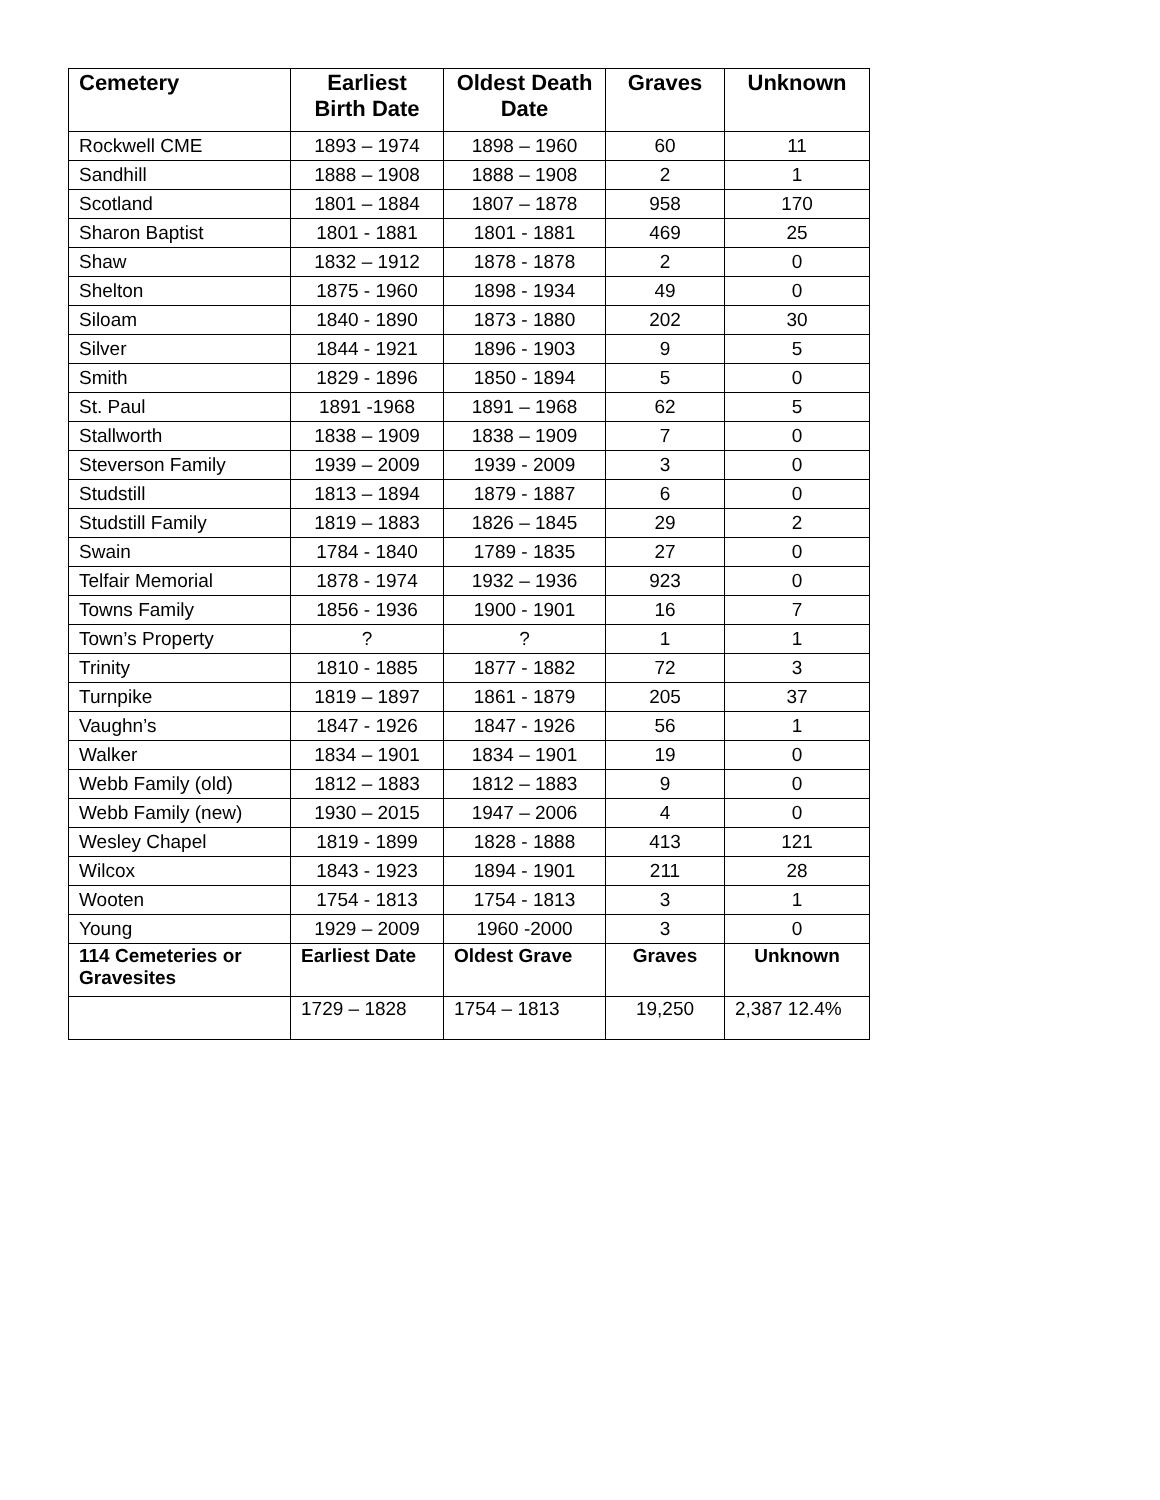| Cemetery | Earliest Birth Date | Oldest Death Date | Graves | Unknown |
| --- | --- | --- | --- | --- |
| Rockwell CME | 1893 – 1974 | 1898 – 1960 | 60 | 11 |
| Sandhill | 1888 – 1908 | 1888 – 1908 | 2 | 1 |
| Scotland | 1801 – 1884 | 1807 – 1878 | 958 | 170 |
| Sharon Baptist | 1801 - 1881 | 1801 - 1881 | 469 | 25 |
| Shaw | 1832 – 1912 | 1878 - 1878 | 2 | 0 |
| Shelton | 1875 - 1960 | 1898 - 1934 | 49 | 0 |
| Siloam | 1840 - 1890 | 1873 - 1880 | 202 | 30 |
| Silver | 1844 - 1921 | 1896 - 1903 | 9 | 5 |
| Smith | 1829 - 1896 | 1850 - 1894 | 5 | 0 |
| St. Paul | 1891 -1968 | 1891 – 1968 | 62 | 5 |
| Stallworth | 1838 – 1909 | 1838 – 1909 | 7 | 0 |
| Steverson Family | 1939 – 2009 | 1939 - 2009 | 3 | 0 |
| Studstill | 1813 – 1894 | 1879 - 1887 | 6 | 0 |
| Studstill Family | 1819 – 1883 | 1826 – 1845 | 29 | 2 |
| Swain | 1784 - 1840 | 1789 - 1835 | 27 | 0 |
| Telfair Memorial | 1878 - 1974 | 1932 – 1936 | 923 | 0 |
| Towns Family | 1856 - 1936 | 1900 - 1901 | 16 | 7 |
| Town’s Property | ? | ? | 1 | 1 |
| Trinity | 1810 - 1885 | 1877 - 1882 | 72 | 3 |
| Turnpike | 1819 – 1897 | 1861 - 1879 | 205 | 37 |
| Vaughn’s | 1847 - 1926 | 1847 - 1926 | 56 | 1 |
| Walker | 1834 – 1901 | 1834 – 1901 | 19 | 0 |
| Webb Family (old) | 1812 – 1883 | 1812 – 1883 | 9 | 0 |
| Webb Family (new) | 1930 – 2015 | 1947 – 2006 | 4 | 0 |
| Wesley Chapel | 1819 - 1899 | 1828 - 1888 | 413 | 121 |
| Wilcox | 1843 - 1923 | 1894 - 1901 | 211 | 28 |
| Wooten | 1754 - 1813 | 1754 - 1813 | 3 | 1 |
| Young | 1929 – 2009 | 1960 -2000 | 3 | 0 |
| 114 Cemeteries or Gravesites | Earliest Date | Oldest Grave | Graves | Unknown |
| | 1729 – 1828 | 1754 – 1813 | 19,250 | 2,387 12.4% |